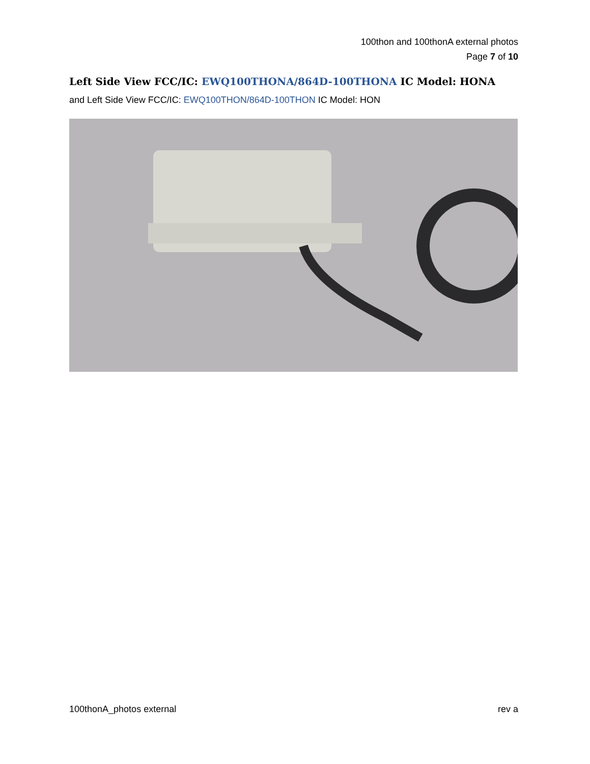100thon and 100thonA external photos
Page 7 of 10
Left Side View FCC/IC: EWQ100THONA/864D-100THONA IC Model: HONA
and Left Side View FCC/IC: EWQ100THON/864D-100THON IC Model: HON
100thonA_photos external rev a